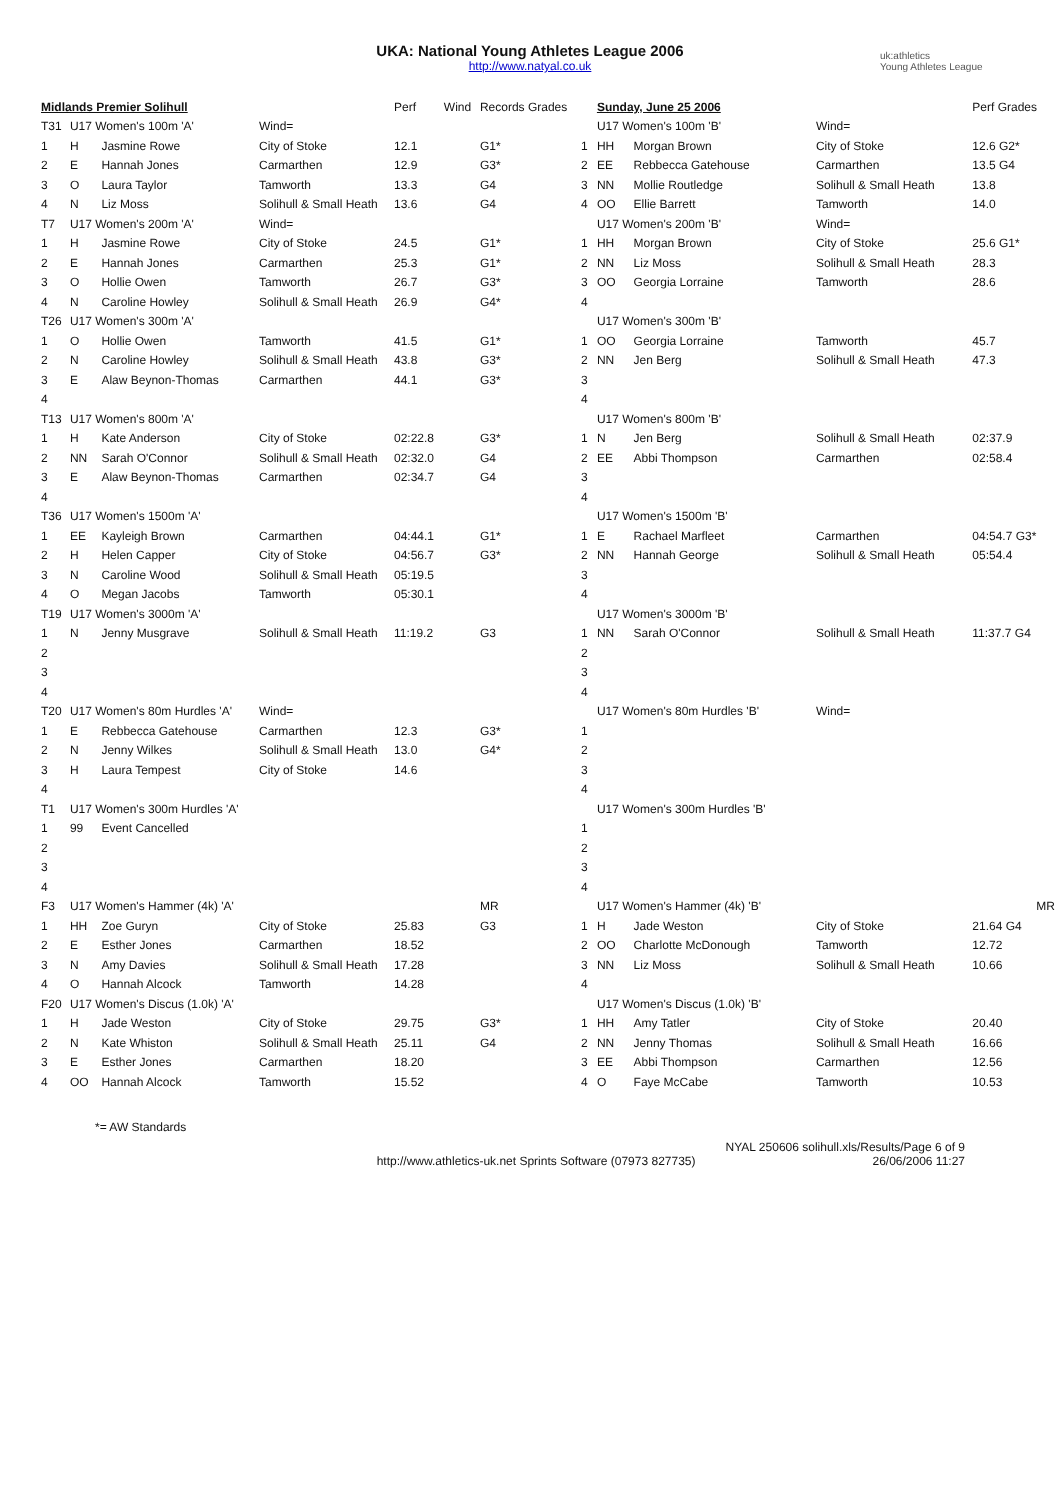UKA: National Young Athletes League 2006
http://www.natyal.co.uk
uk:athletics
Young Athletes League
| Midlands Premier Solihull | | | | Perf | Wind | Records Grades |
| T31 | U17 Women's 100m 'A' | | Wind= | | | |
| 1 | H | Jasmine Rowe | City of Stoke | 12.1 | | G1* |
| 2 | E | Hannah Jones | Carmarthen | 12.9 | | G3* |
| 3 | O | Laura Taylor | Tamworth | 13.3 | | G4 |
| 4 | N | Liz Moss | Solihull & Small Heath | 13.6 | | G4 |
| T7 | U17 Women's 200m 'A' | | Wind= | | | |
| 1 | H | Jasmine Rowe | City of Stoke | 24.5 | | G1* |
| 2 | E | Hannah Jones | Carmarthen | 25.3 | | G1* |
| 3 | O | Hollie Owen | Tamworth | 26.7 | | G3* |
| 4 | N | Caroline Howley | Solihull & Small Heath | 26.9 | | G4* |
| T26 | U17 Women's 300m 'A' | | | | | |
| 1 | O | Hollie Owen | Tamworth | 41.5 | | G1* |
| 2 | N | Caroline Howley | Solihull & Small Heath | 43.8 | | G3* |
| 3 | E | Alaw Beynon-Thomas | Carmarthen | 44.1 | | G3* |
| 4 | | | | | | |
| T13 | U17 Women's 800m 'A' | | | | | |
| 1 | H | Kate Anderson | City of Stoke | 02:22.8 | | G3* |
| 2 | NN | Sarah O'Connor | Solihull & Small Heath | 02:32.0 | | G4 |
| 3 | E | Alaw Beynon-Thomas | Carmarthen | 02:34.7 | | G4 |
| 4 | | | | | | |
| T36 | U17 Women's 1500m 'A' | | | | | |
| 1 | EE | Kayleigh Brown | Carmarthen | 04:44.1 | | G1* |
| 2 | H | Helen Capper | City of Stoke | 04:56.7 | | G3* |
| 3 | N | Caroline Wood | Solihull & Small Heath | 05:19.5 | | |
| 4 | O | Megan Jacobs | Tamworth | 05:30.1 | | |
| T19 | U17 Women's 3000m 'A' | | | | | |
| 1 | N | Jenny Musgrave | Solihull & Small Heath | 11:19.2 | | G3 |
| 2 | | | | | | |
| 3 | | | | | | |
| 4 | | | | | | |
| T20 | U17 Women's 80m Hurdles 'A' | | Wind= | | | |
| 1 | E | Rebbecca Gatehouse | Carmarthen | 12.3 | | G3* |
| 2 | N | Jenny Wilkes | Solihull & Small Heath | 13.0 | | G4* |
| 3 | H | Laura Tempest | City of Stoke | 14.6 | | |
| 4 | | | | | | |
| T1 | U17 Women's 300m Hurdles 'A' | | | | | |
| 1 | 99 | Event Cancelled | | | | |
| 2 | | | | | | |
| 3 | | | | | | |
| 4 | | | | | | |
| F3 | U17 Women's Hammer (4k) 'A' | | | | | MR |
| 1 | HH | Zoe Guryn | City of Stoke | 25.83 | | G3 |
| 2 | E | Esther Jones | Carmarthen | 18.52 | | |
| 3 | N | Amy Davies | Solihull & Small Heath | 17.28 | | |
| 4 | O | Hannah Alcock | Tamworth | 14.28 | | |
| F20 | U17 Women's Discus (1.0k) 'A' | | | | | |
| 1 | H | Jade Weston | City of Stoke | 29.75 | | G3* |
| 2 | N | Kate Whiston | Solihull & Small Heath | 25.11 | | G4 |
| 3 | E | Esther Jones | Carmarthen | 18.20 | | |
| 4 | OO | Hannah Alcock | Tamworth | 15.52 | | |
| | Sunday, June 25 2006 | | | Perf Grades |
| | U17 Women's 100m 'B' | | Wind= | |
| 1 | HH | Morgan Brown | City of Stoke | 12.6 G2* |
| 2 | EE | Rebbecca Gatehouse | Carmarthen | 13.5 G4 |
| 3 | NN | Mollie Routledge | Solihull & Small Heath | 13.8 |
| 4 | OO | Ellie Barrett | Tamworth | 14.0 |
| | U17 Women's 200m 'B' | | Wind= | |
| 1 | HH | Morgan Brown | City of Stoke | 25.6 G1* |
| 2 | NN | Liz Moss | Solihull & Small Heath | 28.3 |
| 3 | OO | Georgia Lorraine | Tamworth | 28.6 |
| 4 | | | | |
| | U17 Women's 300m 'B' | | | |
| 1 | OO | Georgia Lorraine | Tamworth | 45.7 |
| 2 | NN | Jen Berg | Solihull & Small Heath | 47.3 |
| 3 | | | | |
| 4 | | | | |
| | U17 Women's 800m 'B' | | | |
| 1 | N | Jen Berg | Solihull & Small Heath | 02:37.9 |
| 2 | EE | Abbi Thompson | Carmarthen | 02:58.4 |
| 3 | | | | |
| 4 | | | | |
| | U17 Women's 1500m 'B' | | | |
| 1 | E | Rachael Marfleet | Carmarthen | 04:54.7 G3* |
| 2 | NN | Hannah George | Solihull & Small Heath | 05:54.4 |
| 3 | | | | |
| 4 | | | | |
| | U17 Women's 3000m 'B' | | | |
| 1 | NN | Sarah O'Connor | Solihull & Small Heath | 11:37.7 G4 |
| 2 | | | | |
| 3 | | | | |
| 4 | | | | |
| | U17 Women's 80m Hurdles 'B' | | Wind= | |
| 1 | | | | |
| 2 | | | | |
| 3 | | | | |
| 4 | | | | |
| | U17 Women's 300m Hurdles 'B' | | | |
| 1 | | | | |
| 2 | | | | |
| 3 | | | | |
| 4 | | | | |
| | U17 Women's Hammer (4k) 'B' | | | MR |
| 1 | H | Jade Weston | City of Stoke | 21.64 G4 |
| 2 | OO | Charlotte McDonough | Tamworth | 12.72 |
| 3 | NN | Liz Moss | Solihull & Small Heath | 10.66 |
| 4 | | | | |
| | U17 Women's Discus (1.0k) 'B' | | | |
| 1 | HH | Amy Tatler | City of Stoke | 20.40 |
| 2 | NN | Jenny Thomas | Solihull & Small Heath | 16.66 |
| 3 | EE | Abbi Thompson | Carmarthen | 12.56 |
| 4 | O | Faye McCabe | Tamworth | 10.53 |
*= AW Standards
http://www.athletics-uk.net Sprints Software (07973 827735)
NYAL 250606 solihull.xls/Results/Page 6 of 9
26/06/2006 11:27